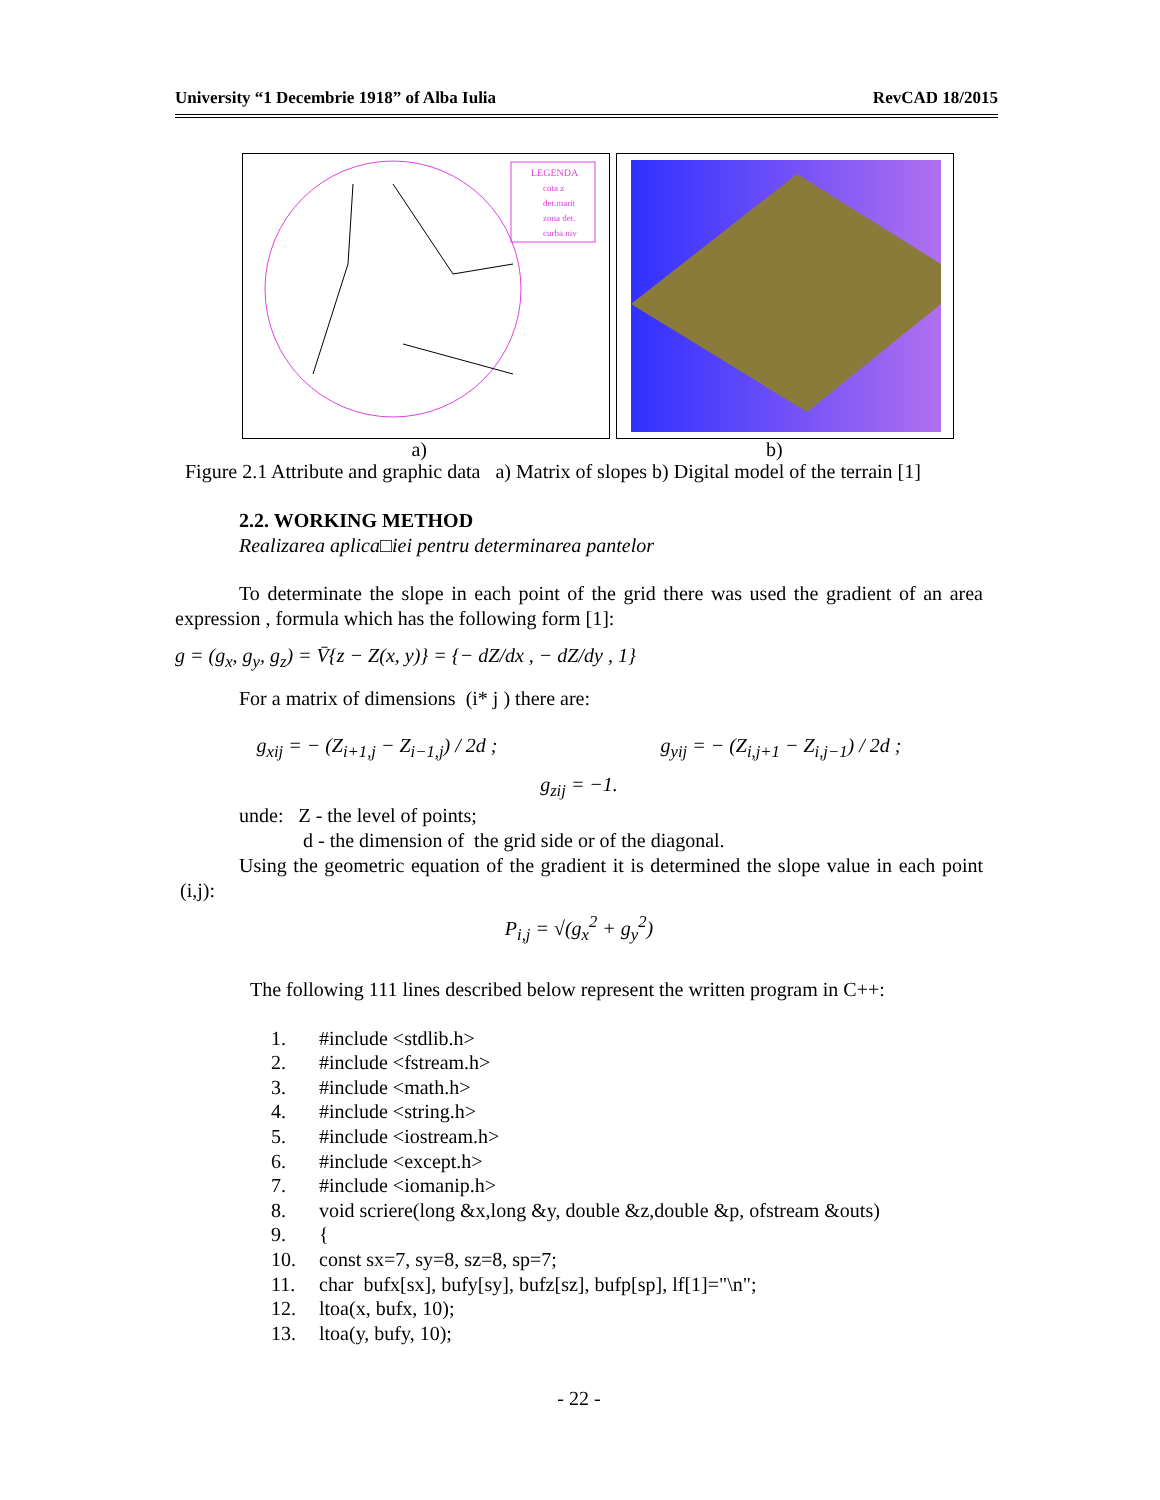University “1 Decembrie 1918” of Alba Iulia RevCAD 18/2015
LEGENDA
cota z
det.marit
zona det.
curba niv
a) b)
Figure 2.1 Attribute and graphic data a) Matrix of slopes b) Digital model of the terrain [1]
2.2. WORKING METHOD
Realizarea aplica□iei pentru determinarea pantelor
To determinate the slope in each point of the grid there was used the gradient of an area expression , formula which has the following form [1]:
g = (g<sub>x</sub>, g<sub>y</sub>, g<sub>z</sub>) = V̄{z − Z(x, y)} = {− dZ/dx , − dZ/dy , 1}
For a matrix of dimensions (i* j ) there are:
g<sub>xij</sub> = − (Z<sub>i+1,j</sub> − Z<sub>i−1,j</sub>) / 2d ; g<sub>yij</sub> = − (Z<sub>i,j+1</sub> − Z<sub>i,j−1</sub>) / 2d ;
g<sub>zij</sub> = −1.
unde: Z - the level of points;
d - the dimension of the grid side or of the diagonal.
Using the geometric equation of the gradient it is determined the slope value in each point (i,j):
P<sub>i,j</sub> = √(g<sub>x</sub><sup>2</sup> + g<sub>y</sub><sup>2</sup>)
The following 111 lines described below represent the written program in C++:
1. #include <stdlib.h>
2. #include <fstream.h>
3. #include <math.h>
4. #include <string.h>
5. #include <iostream.h>
6. #include <except.h>
7. #include <iomanip.h>
8. void scriere(long &x,long &y, double &z,double &p, ofstream &outs)
9. {
10. const sx=7, sy=8, sz=8, sp=7;
11. char bufx[sx], bufy[sy], bufz[sz], bufp[sp], lf[1]="\n";
12. ltoa(x, bufx, 10);
13. ltoa(y, bufy, 10);
- 22 -